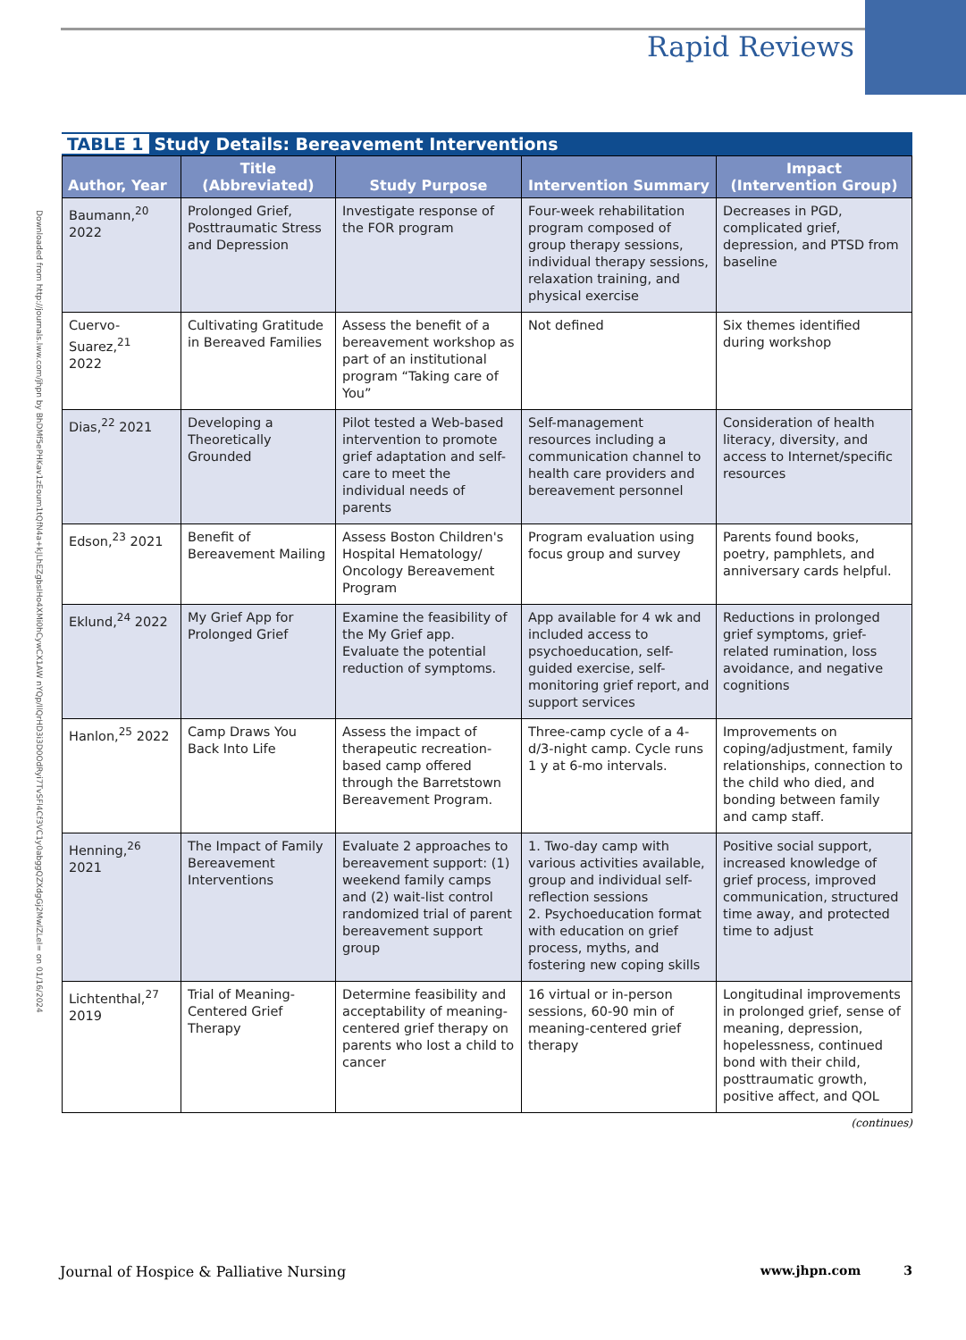Rapid Reviews
Downloaded from http://journals.lww.com/jhpn by BhDMf5ePHKav1zEoum1tQfN4a+kJLhEZgbsIHo4XMi0hCywCX1AW nYQp/IlQrHD3i3D0OdRyi7TvSFl4Cf3VC1y0abggQZXdgGj2MwlZLeI= on 01/16/2024
TABLE 1 Study Details: Bereavement Interventions
| Author, Year | Title (Abbreviated) | Study Purpose | Intervention Summary | Impact (Intervention Group) |
| --- | --- | --- | --- | --- |
| Baumann,<sup>20</sup> 2022 | Prolonged Grief, Posttraumatic Stress and Depression | Investigate response of the FOR program | Four-week rehabilitation program composed of group therapy sessions, individual therapy sessions, relaxation training, and physical exercise | Decreases in PGD, complicated grief, depression, and PTSD from baseline |
| Cuervo-Suarez,<sup>21</sup> 2022 | Cultivating Gratitude in Bereaved Families | Assess the benefit of a bereavement workshop as part of an institutional program “Taking care of You” | Not defined | Six themes identified during workshop |
| Dias,<sup>22</sup> 2021 | Developing a Theoretically Grounded | Pilot tested a Web-based intervention to promote grief adaptation and self-care to meet the individual needs of parents | Self-management resources including a communication channel to health care providers and bereavement personnel | Consideration of health literacy, diversity, and access to Internet/specific resources |
| Edson,<sup>23</sup> 2021 | Benefit of Bereavement Mailing | Assess Boston Children's Hospital Hematology/ Oncology Bereavement Program | Program evaluation using focus group and survey | Parents found books, poetry, pamphlets, and anniversary cards helpful. |
| Eklund,<sup>24</sup> 2022 | My Grief App for Prolonged Grief | Examine the feasibility of the My Grief app. Evaluate the potential reduction of symptoms. | App available for 4 wk and included access to psychoeducation, self-guided exercise, self-monitoring grief report, and support services | Reductions in prolonged grief symptoms, grief-related rumination, loss avoidance, and negative cognitions |
| Hanlon,<sup>25</sup> 2022 | Camp Draws You Back Into Life | Assess the impact of therapeutic recreation-based camp offered through the Barretstown Bereavement Program. | Three-camp cycle of a 4-d/3-night camp. Cycle runs 1 y at 6-mo intervals. | Improvements on coping/adjustment, family relationships, connection to the child who died, and bonding between family and camp staff. |
| Henning,<sup>26</sup> 2021 | The Impact of Family Bereavement Interventions | Evaluate 2 approaches to bereavement support: (1) weekend family camps and (2) wait-list control randomized trial of parent bereavement support group | 1. Two-day camp with various activities available, group and individual self-reflection sessions 2. Psychoeducation format with education on grief process, myths, and fostering new coping skills | Positive social support, increased knowledge of grief process, improved communication, structured time away, and protected time to adjust |
| Lichtenthal,<sup>27</sup> 2019 | Trial of Meaning-Centered Grief Therapy | Determine feasibility and acceptability of meaning-centered grief therapy on parents who lost a child to cancer | 16 virtual or in-person sessions, 60-90 min of meaning-centered grief therapy | Longitudinal improvements in prolonged grief, sense of meaning, depression, hopelessness, continued bond with their child, posttraumatic growth, positive affect, and QOL |
(continues)
Journal of Hospice & Palliative Nursing www.jhpn.com 3